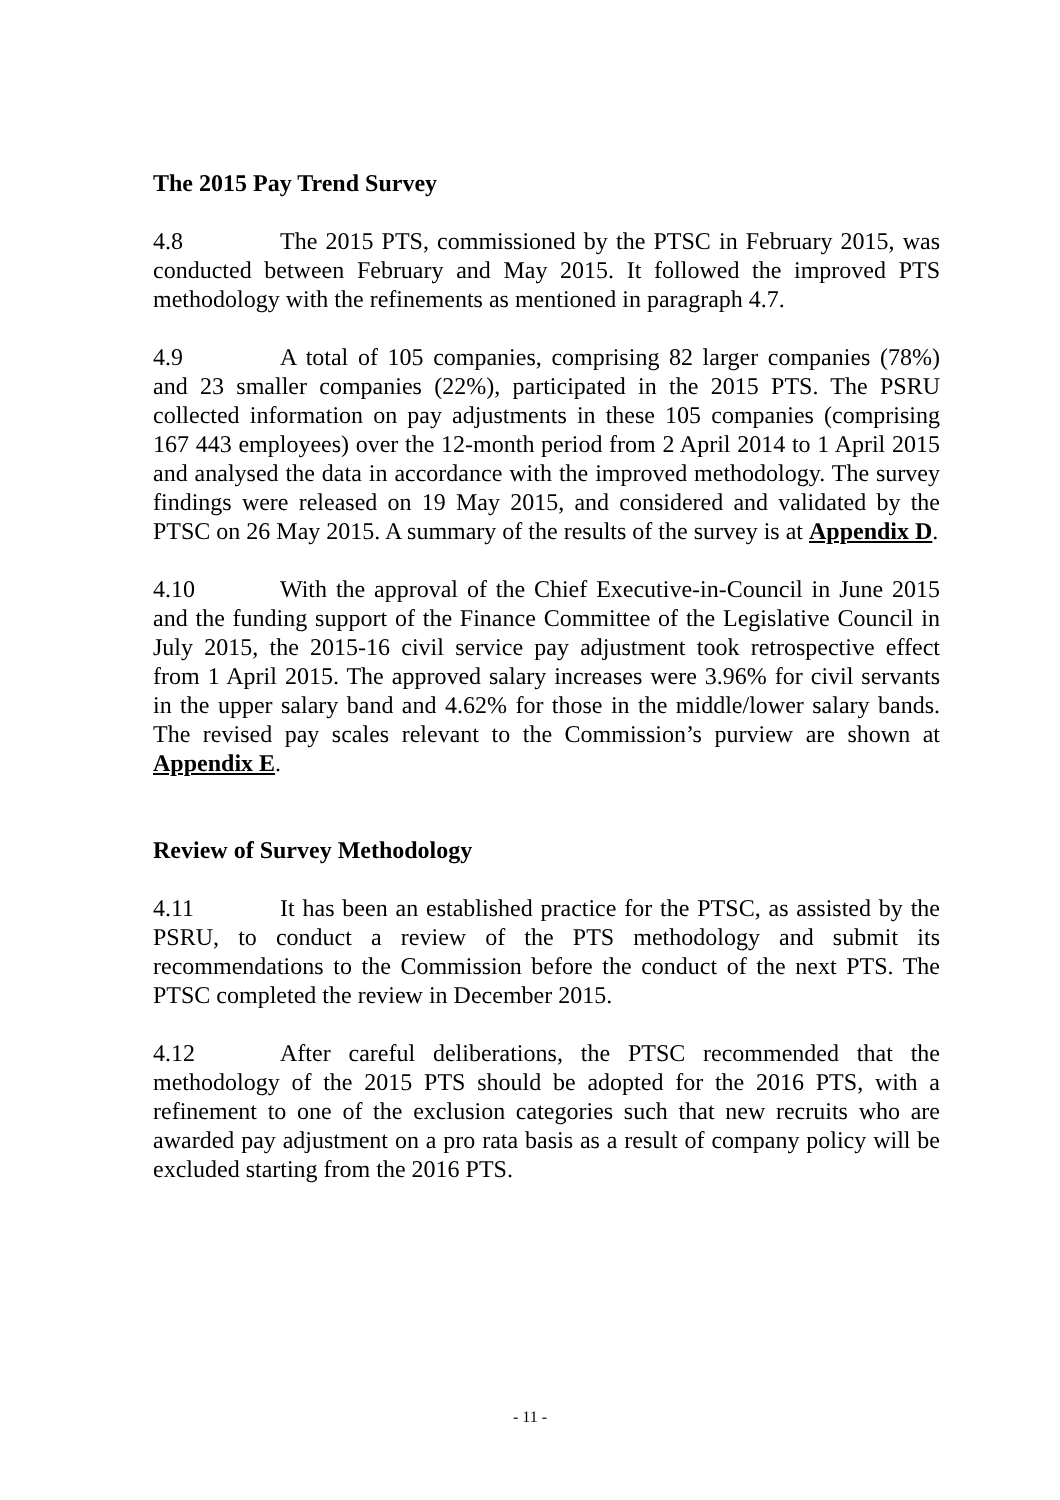The 2015 Pay Trend Survey
4.8 The 2015 PTS, commissioned by the PTSC in February 2015, was conducted between February and May 2015. It followed the improved PTS methodology with the refinements as mentioned in paragraph 4.7.
4.9 A total of 105 companies, comprising 82 larger companies (78%) and 23 smaller companies (22%), participated in the 2015 PTS. The PSRU collected information on pay adjustments in these 105 companies (comprising 167 443 employees) over the 12-month period from 2 April 2014 to 1 April 2015 and analysed the data in accordance with the improved methodology. The survey findings were released on 19 May 2015, and considered and validated by the PTSC on 26 May 2015. A summary of the results of the survey is at Appendix D.
4.10 With the approval of the Chief Executive-in-Council in June 2015 and the funding support of the Finance Committee of the Legislative Council in July 2015, the 2015-16 civil service pay adjustment took retrospective effect from 1 April 2015. The approved salary increases were 3.96% for civil servants in the upper salary band and 4.62% for those in the middle/lower salary bands. The revised pay scales relevant to the Commission’s purview are shown at Appendix E.
Review of Survey Methodology
4.11 It has been an established practice for the PTSC, as assisted by the PSRU, to conduct a review of the PTS methodology and submit its recommendations to the Commission before the conduct of the next PTS. The PTSC completed the review in December 2015.
4.12 After careful deliberations, the PTSC recommended that the methodology of the 2015 PTS should be adopted for the 2016 PTS, with a refinement to one of the exclusion categories such that new recruits who are awarded pay adjustment on a pro rata basis as a result of company policy will be excluded starting from the 2016 PTS.
- 11 -